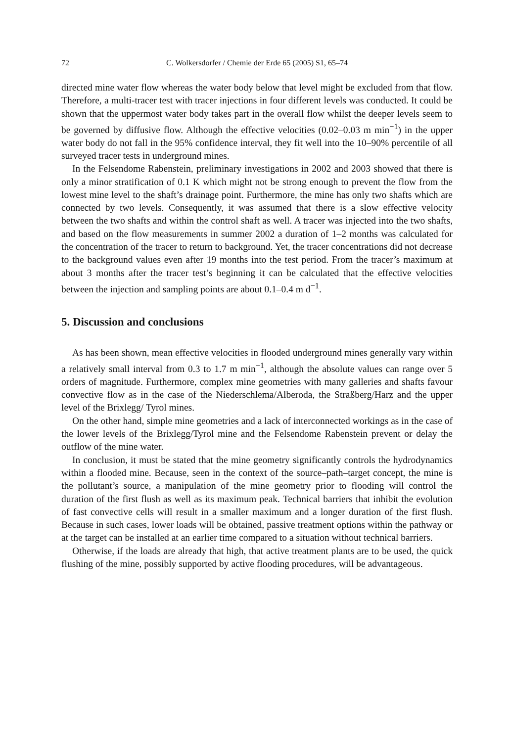72 C. Wolkersdorfer / Chemie der Erde 65 (2005) S1, 65–74
directed mine water flow whereas the water body below that level might be excluded from that flow. Therefore, a multi-tracer test with tracer injections in four different levels was conducted. It could be shown that the uppermost water body takes part in the overall flow whilst the deeper levels seem to be governed by diffusive flow. Although the effective velocities (0.02–0.03 m min<sup>−1</sup>) in the upper water body do not fall in the 95% confidence interval, they fit well into the 10–90% percentile of all surveyed tracer tests in underground mines.
In the Felsendome Rabenstein, preliminary investigations in 2002 and 2003 showed that there is only a minor stratification of 0.1 K which might not be strong enough to prevent the flow from the lowest mine level to the shaft’s drainage point. Furthermore, the mine has only two shafts which are connected by two levels. Consequently, it was assumed that there is a slow effective velocity between the two shafts and within the control shaft as well. A tracer was injected into the two shafts, and based on the flow measurements in summer 2002 a duration of 1–2 months was calculated for the concentration of the tracer to return to background. Yet, the tracer concentrations did not decrease to the background values even after 19 months into the test period. From the tracer’s maximum at about 3 months after the tracer test’s beginning it can be calculated that the effective velocities between the injection and sampling points are about 0.1–0.4 m d<sup>−1</sup>.
5. Discussion and conclusions
As has been shown, mean effective velocities in flooded underground mines generally vary within a relatively small interval from 0.3 to 1.7 m min<sup>−1</sup>, although the absolute values can range over 5 orders of magnitude. Furthermore, complex mine geometries with many galleries and shafts favour convective flow as in the case of the Niederschlema/Alberoda, the Straßberg/Harz and the upper level of the Brixlegg/ Tyrol mines.
On the other hand, simple mine geometries and a lack of interconnected workings as in the case of the lower levels of the Brixlegg/Tyrol mine and the Felsendome Rabenstein prevent or delay the outflow of the mine water.
In conclusion, it must be stated that the mine geometry significantly controls the hydrodynamics within a flooded mine. Because, seen in the context of the source–path–target concept, the mine is the pollutant’s source, a manipulation of the mine geometry prior to flooding will control the duration of the first flush as well as its maximum peak. Technical barriers that inhibit the evolution of fast convective cells will result in a smaller maximum and a longer duration of the first flush. Because in such cases, lower loads will be obtained, passive treatment options within the pathway or at the target can be installed at an earlier time compared to a situation without technical barriers.
Otherwise, if the loads are already that high, that active treatment plants are to be used, the quick flushing of the mine, possibly supported by active flooding procedures, will be advantageous.